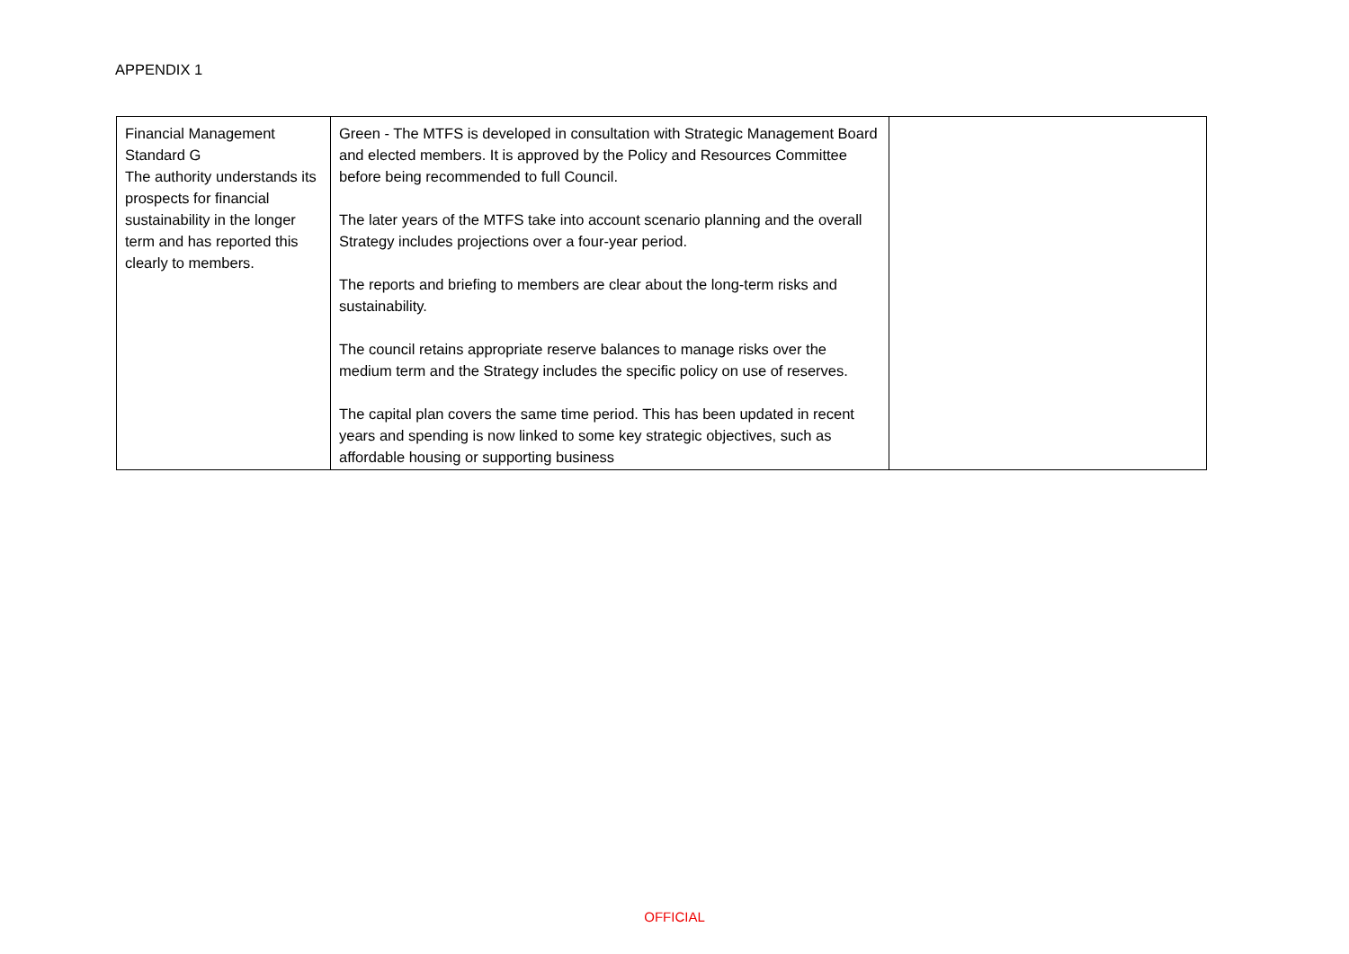APPENDIX 1
| Financial Management Standard G The authority understands its prospects for financial sustainability in the longer term and has reported this clearly to members. | Green - The MTFS is developed in consultation with Strategic Management Board and elected members. It is approved by the Policy and Resources Committee before being recommended to full Council. The later years of the MTFS take into account scenario planning and the overall Strategy includes projections over a four-year period. The reports and briefing to members are clear about the long-term risks and sustainability. The council retains appropriate reserve balances to manage risks over the medium term and the Strategy includes the specific policy on use of reserves. The capital plan covers the same time period. This has been updated in recent years and spending is now linked to some key strategic objectives, such as affordable housing or supporting business | |
OFFICIAL